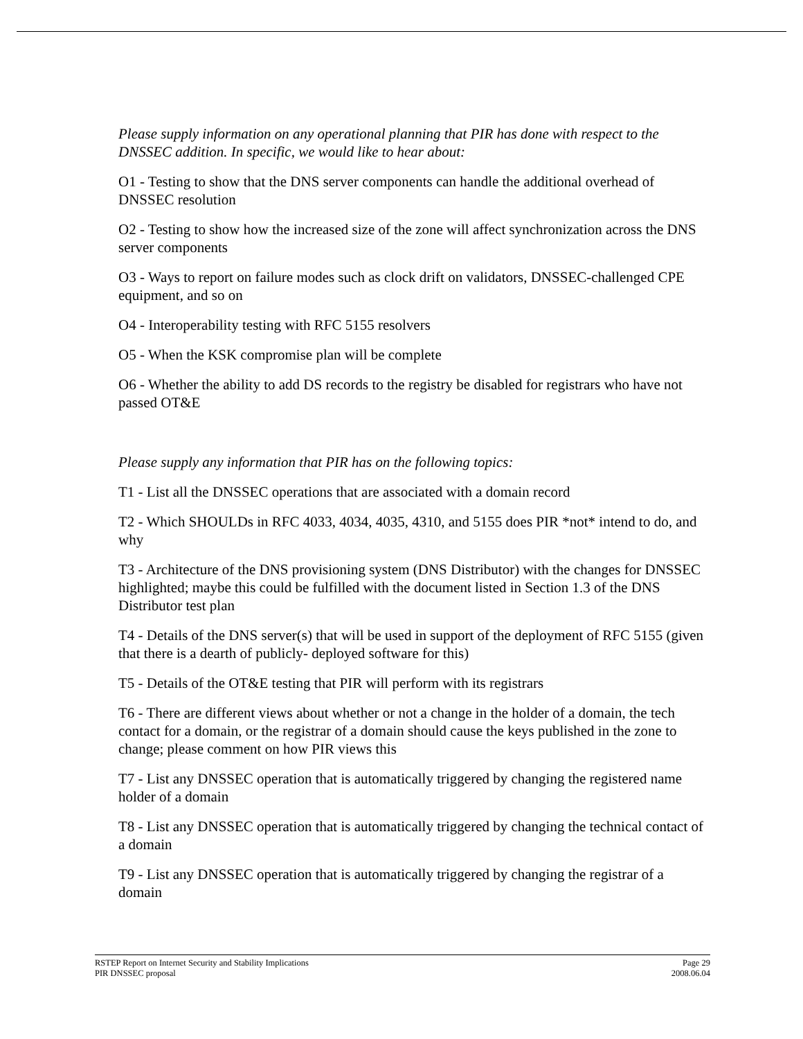Please supply information on any operational planning that PIR has done with respect to the DNSSEC addition. In specific, we would like to hear about:
O1 - Testing to show that the DNS server components can handle the additional overhead of DNSSEC resolution
O2 - Testing to show how the increased size of the zone will affect synchronization across the DNS server components
O3 - Ways to report on failure modes such as clock drift on validators, DNSSEC-challenged CPE equipment, and so on
O4 - Interoperability testing with RFC 5155 resolvers
O5 - When the KSK compromise plan will be complete
O6 - Whether the ability to add DS records to the registry be disabled for registrars who have not passed OT&E
Please supply any information that PIR has on the following topics:
T1 - List all the DNSSEC operations that are associated with a domain record
T2 - Which SHOULDs in RFC 4033, 4034, 4035, 4310, and 5155 does PIR *not* intend to do, and why
T3 - Architecture of the DNS provisioning system (DNS Distributor) with the changes for DNSSEC highlighted; maybe this could be fulfilled with the document listed in Section 1.3 of the DNS Distributor test plan
T4 - Details of the DNS server(s) that will be used in support of the deployment of RFC 5155 (given that there is a dearth of publicly- deployed software for this)
T5 - Details of the OT&E testing that PIR will perform with its registrars
T6 - There are different views about whether or not a change in the holder of a domain, the tech contact for a domain, or the registrar of a domain should cause the keys published in the zone to change; please comment on how PIR views this
T7 - List any DNSSEC operation that is automatically triggered by changing the registered name holder of a domain
T8 - List any DNSSEC operation that is automatically triggered by changing the technical contact of a domain
T9 - List any DNSSEC operation that is automatically triggered by changing the registrar of a domain
RSTEP Report on Internet Security and Stability Implications
PIR DNSSEC proposal
Page 29
2008.06.04